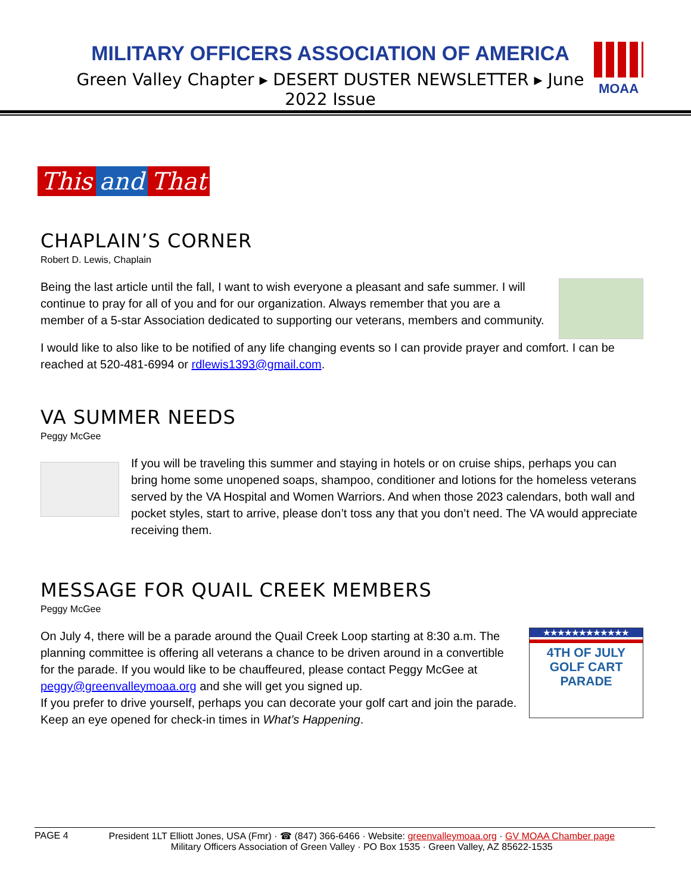MILITARY OFFICERS ASSOCIATION OF AMERICA
Green Valley Chapter ▸ DESERT DUSTER NEWSLETTER ▸ June 2022 Issue
MOAA
This and That
CHAPLAIN’S CORNER
Robert D. Lewis, Chaplain
Being the last article until the fall, I want to wish everyone a pleasant and safe summer. I will continue to pray for all of you and for our organization. Always remember that you are a member of a 5-star Association dedicated to supporting our veterans, members and community.
I would like to also like to be notified of any life changing events so I can provide prayer and comfort. I can be reached at 520-481-6994 or rdlewis1393@gmail.com.
VA SUMMER NEEDS
Peggy McGee
If you will be traveling this summer and staying in hotels or on cruise ships, perhaps you can bring home some unopened soaps, shampoo, conditioner and lotions for the homeless veterans served by the VA Hospital and Women Warriors. And when those 2023 calendars, both wall and pocket styles, start to arrive, please don’t toss any that you don’t need. The VA would appreciate receiving them.
MESSAGE FOR QUAIL CREEK MEMBERS
Peggy McGee
On July 4, there will be a parade around the Quail Creek Loop starting at 8:30 a.m. The planning committee is offering all veterans a chance to be driven around in a convertible for the parade. If you would like to be chauffeured, please contact Peggy McGee at peggy@greenvalleymoaa.org and she will get you signed up.
If you prefer to drive yourself, perhaps you can decorate your golf cart and join the parade. Keep an eye opened for check-in times in What’s Happening.
★★★★★★★★★★★★
4TH OF JULY
GOLF CART
PARADE
PAGE 4 President 1LT Elliott Jones, USA (Fmr) · ☎ (847) 366-6466 · Website: greenvalleymoaa.org · GV MOAA Chamber page
Military Officers Association of Green Valley · PO Box 1535 · Green Valley, AZ 85622-1535